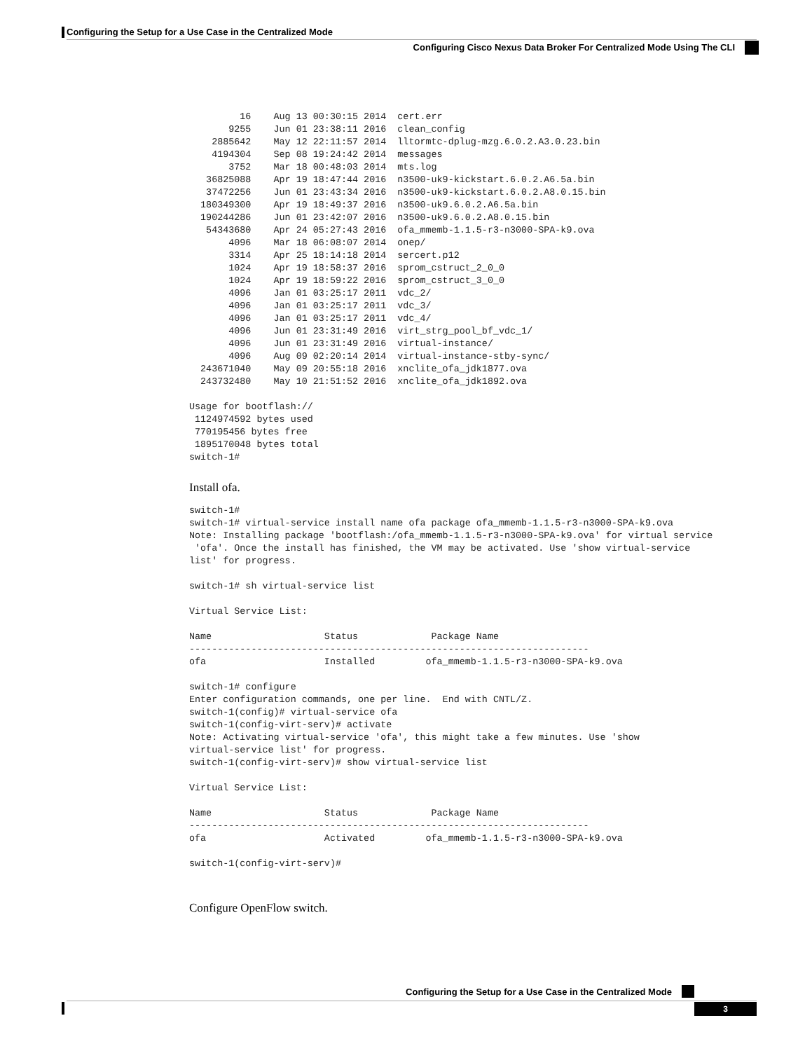Configuring the Setup for a Use Case in the Centralized Mode
Configuring Cisco Nexus Data Broker For Centralized Mode Using The CLI
         16    Aug 13 00:30:15 2014  cert.err
       9255    Jun 01 23:38:11 2016  clean_config
    2885642    May 12 22:11:57 2014  lltormtc-dplug-mzg.6.0.2.A3.0.23.bin
    4194304    Sep 08 19:24:42 2014  messages
       3752    Mar 18 00:48:03 2014  mts.log
   36825088    Apr 19 18:47:44 2016  n3500-uk9-kickstart.6.0.2.A6.5a.bin
   37472256    Jun 01 23:43:34 2016  n3500-uk9-kickstart.6.0.2.A8.0.15.bin
  180349300    Apr 19 18:49:37 2016  n3500-uk9.6.0.2.A6.5a.bin
  190244286    Jun 01 23:42:07 2016  n3500-uk9.6.0.2.A8.0.15.bin
   54343680    Apr 24 05:27:43 2016  ofa_mmemb-1.1.5-r3-n3000-SPA-k9.ova
       4096    Mar 18 06:08:07 2014  onep/
       3314    Apr 25 18:14:18 2014  sercert.p12
       1024    Apr 19 18:58:37 2016  sprom_cstruct_2_0_0
       1024    Apr 19 18:59:22 2016  sprom_cstruct_3_0_0
       4096    Jan 01 03:25:17 2011  vdc_2/
       4096    Jan 01 03:25:17 2011  vdc_3/
       4096    Jan 01 03:25:17 2011  vdc_4/
       4096    Jun 01 23:31:49 2016  virt_strg_pool_bf_vdc_1/
       4096    Jun 01 23:31:49 2016  virtual-instance/
       4096    Aug 09 02:20:14 2014  virtual-instance-stby-sync/
  243671040    May 09 20:55:18 2016  xnclite_ofa_jdk1877.ova
  243732480    May 10 21:51:52 2016  xnclite_ofa_jdk1892.ova

Usage for bootflash://
 1124974592 bytes used
 770195456 bytes free
 1895170048 bytes total
switch-1#
Install ofa.
switch-1#
switch-1# virtual-service install name ofa package ofa_mmemb-1.1.5-r3-n3000-SPA-k9.ova
Note: Installing package 'bootflash:/ofa_mmemb-1.1.5-r3-n3000-SPA-k9.ova' for virtual service
 'ofa'. Once the install has finished, the VM may be activated. Use 'show virtual-service
list' for progress.

switch-1# sh virtual-service list

Virtual Service List:

Name                    Status             Package Name
-----------------------------------------------------------------------
ofa                     Installed         ofa_mmemb-1.1.5-r3-n3000-SPA-k9.ova

switch-1# configure
Enter configuration commands, one per line.  End with CNTL/Z.
switch-1(config)# virtual-service ofa
switch-1(config-virt-serv)# activate
Note: Activating virtual-service 'ofa', this might take a few minutes. Use 'show
virtual-service list' for progress.
switch-1(config-virt-serv)# show virtual-service list

Virtual Service List:

Name                    Status             Package Name
-----------------------------------------------------------------------
ofa                     Activated         ofa_mmemb-1.1.5-r3-n3000-SPA-k9.ova

switch-1(config-virt-serv)#
Configure OpenFlow switch.
Configuring the Setup for a Use Case in the Centralized Mode
3